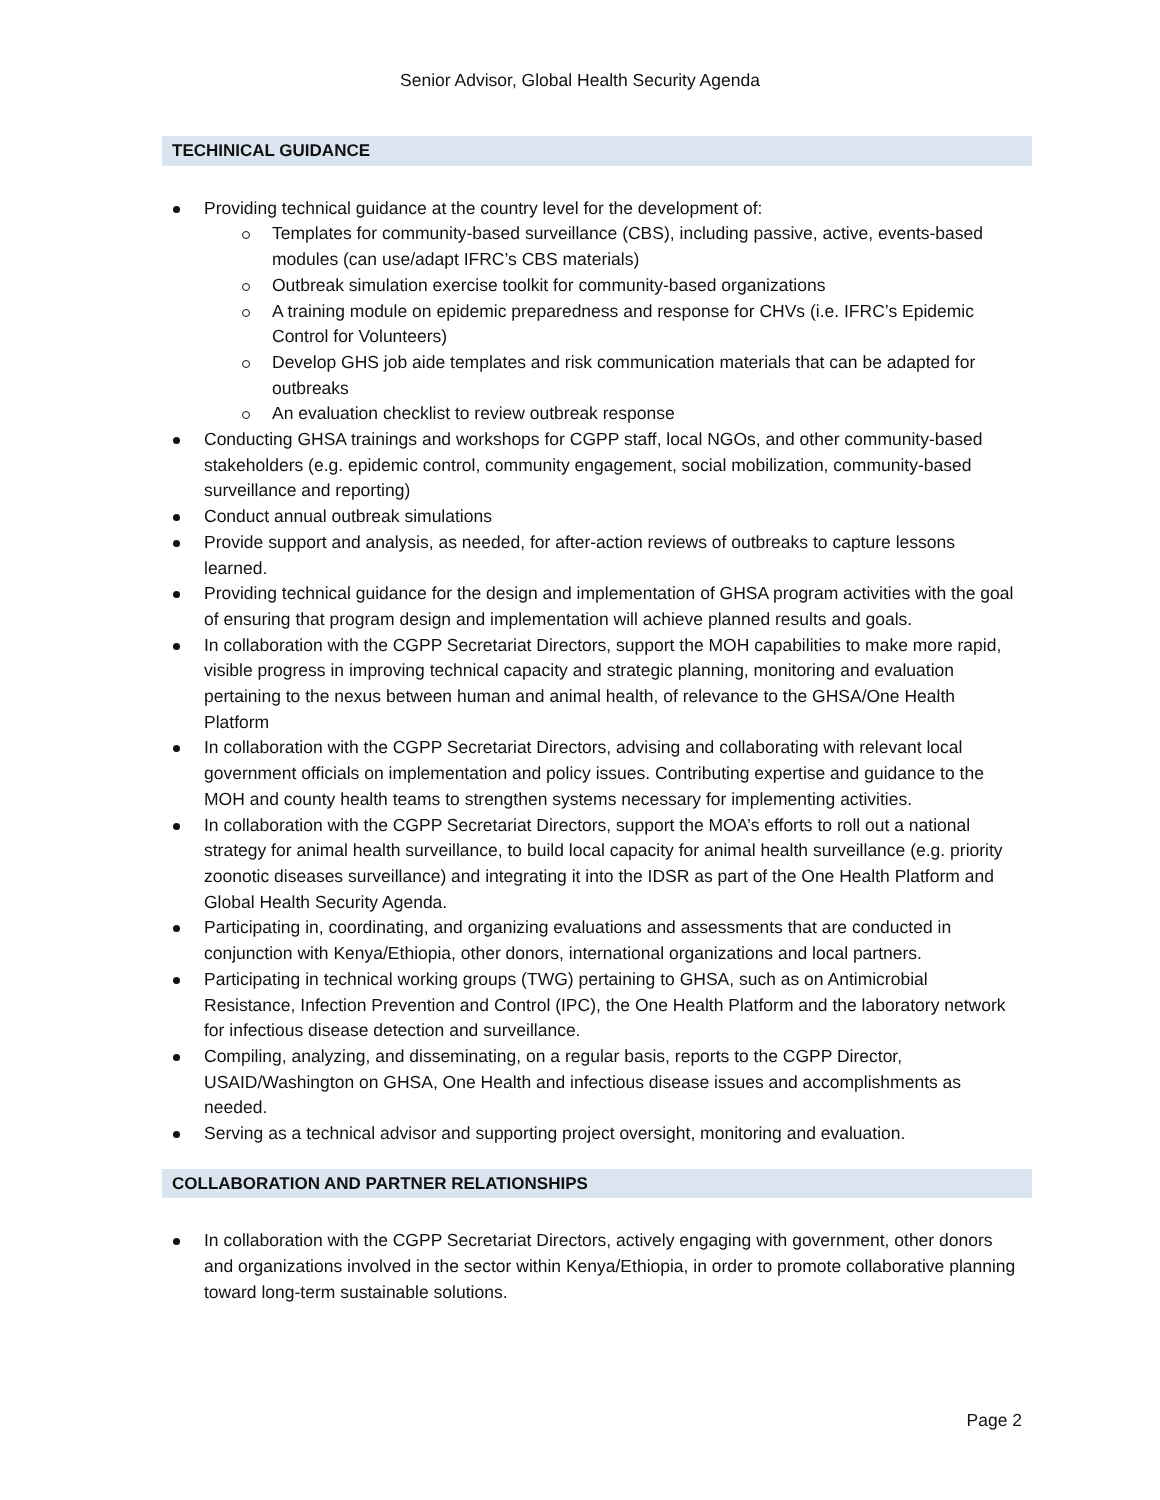Senior Advisor, Global Health Security Agenda
TECHINICAL GUIDANCE
Providing technical guidance at the country level for the development of:
Templates for community-based surveillance (CBS), including passive, active, events-based modules (can use/adapt IFRC’s CBS materials)
Outbreak simulation exercise toolkit for community-based organizations
A training module on epidemic preparedness and response for CHVs (i.e. IFRC’s Epidemic Control for Volunteers)
Develop GHS job aide templates and risk communication materials that can be adapted for outbreaks
An evaluation checklist to review outbreak response
Conducting GHSA trainings and workshops for CGPP staff, local NGOs, and other community-based stakeholders (e.g. epidemic control, community engagement, social mobilization, community-based surveillance and reporting)
Conduct annual outbreak simulations
Provide support and analysis, as needed, for after-action reviews of outbreaks to capture lessons learned.
Providing technical guidance for the design and implementation of GHSA program activities with the goal of ensuring that program design and implementation will achieve planned results and goals.
In collaboration with the CGPP Secretariat Directors, support the MOH capabilities to make more rapid, visible progress in improving technical capacity and strategic planning, monitoring and evaluation pertaining to the nexus between human and animal health, of relevance to the GHSA/One Health Platform
In collaboration with the CGPP Secretariat Directors, advising and collaborating with relevant local government officials on implementation and policy issues. Contributing expertise and guidance to the MOH and county health teams to strengthen systems necessary for implementing activities.
In collaboration with the CGPP Secretariat Directors, support the MOA’s efforts to roll out a national strategy for animal health surveillance, to build local capacity for animal health surveillance (e.g. priority zoonotic diseases surveillance) and integrating it into the IDSR as part of the One Health Platform and Global Health Security Agenda.
Participating in, coordinating, and organizing evaluations and assessments that are conducted in conjunction with Kenya/Ethiopia, other donors, international organizations and local partners.
Participating in technical working groups (TWG) pertaining to GHSA, such as on Antimicrobial Resistance, Infection Prevention and Control (IPC), the One Health Platform and the laboratory network for infectious disease detection and surveillance.
Compiling, analyzing, and disseminating, on a regular basis, reports to the CGPP Director, USAID/Washington on GHSA, One Health and infectious disease issues and accomplishments as needed.
Serving as a technical advisor and supporting project oversight, monitoring and evaluation.
COLLABORATION AND PARTNER RELATIONSHIPS
In collaboration with the CGPP Secretariat Directors, actively engaging with government, other donors and organizations involved in the sector within Kenya/Ethiopia, in order to promote collaborative planning toward long-term sustainable solutions.
Page 2